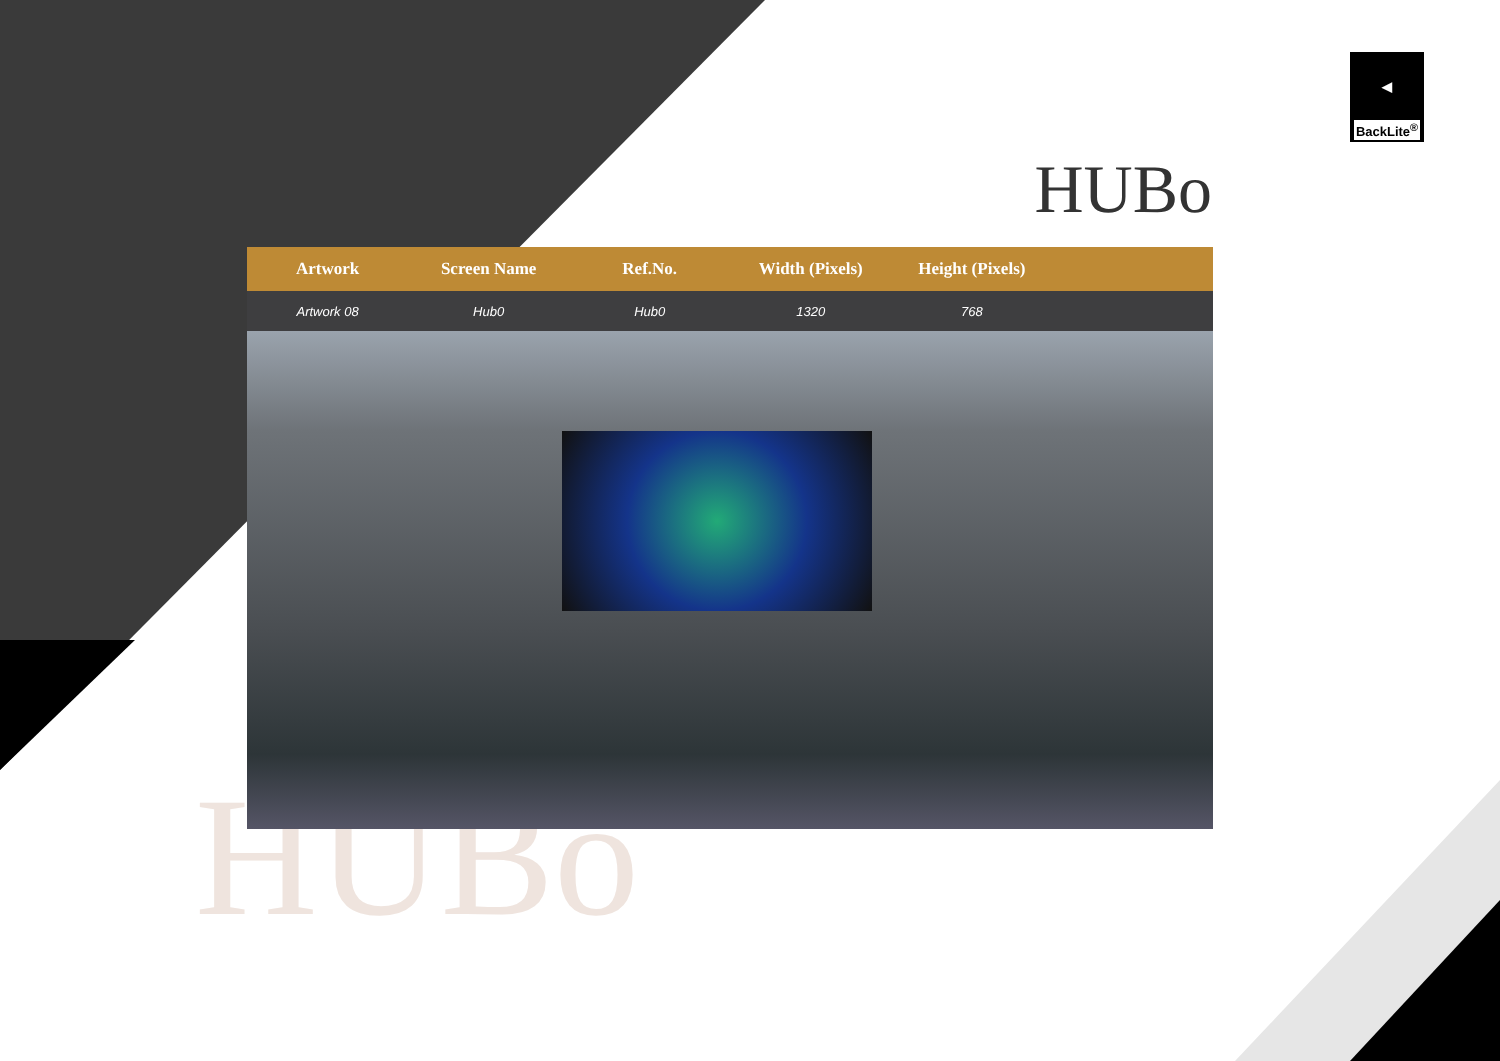HUBo
◀
BackLite<sup>®</sup>
HUBo
| Artwork | Screen Name | Ref.No. | Width (Pixels) | Height (Pixels) | |
| --- | --- | --- | --- | --- | --- |
| Artwork 08 | Hub0 | Hub0 | 1320 | 768 | |